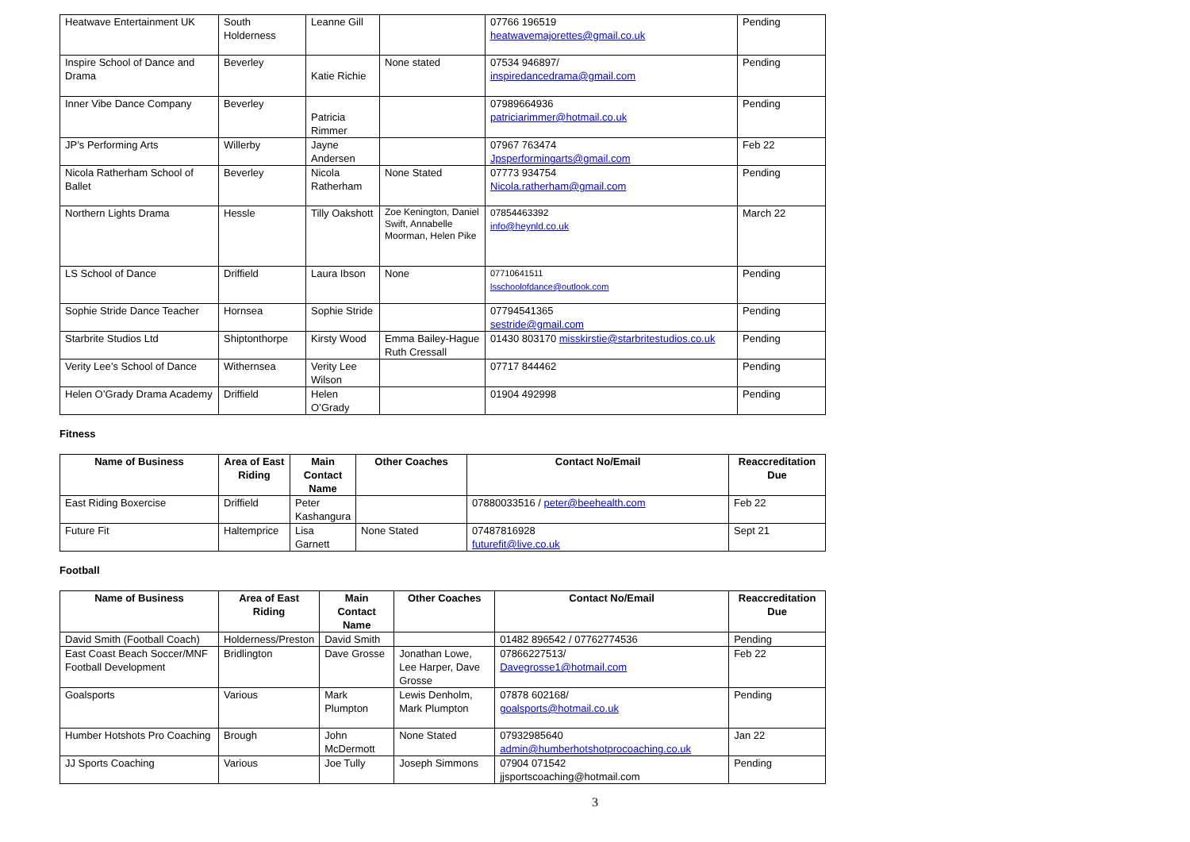| Heatwave Entertainment UK | South Holderness | Leanne Gill | | 07766 196519 heatwavemajorettes@gmail.co.uk | Pending |
| Inspire School of Dance and Drama | Beverley | Katie Richie | None stated | 07534 946897/ inspiredancedrama@gmail.com | Pending |
| Inner Vibe Dance Company | Beverley | Patricia Rimmer | | 07989664936 patriciarimmer@hotmail.co.uk | Pending |
| JP’s Performing Arts | Willerby | Jayne Andersen | | 07967 763474 Jpsperformingarts@gmail.com | Feb 22 |
| Nicola Ratherham School of Ballet | Beverley | Nicola Ratherham | None Stated | 07773 934754 Nicola.ratherham@gmail.com | Pending |
| Northern Lights Drama | Hessle | Tilly Oakshott | Zoe Kenington, Daniel Swift, Annabelle Moorman, Helen Pike | 07854463392 info@heynld.co.uk | March 22 |
| LS School of Dance | Driffield | Laura Ibson | None | 07710641511 lsschoolofdance@outlook.com | Pending |
| Sophie Stride Dance Teacher | Hornsea | Sophie Stride | | 07794541365 sestride@gmail.com | Pending |
| Starbrite Studios Ltd | Shiptonthorpe | Kirsty Wood | Emma Bailey-Hague Ruth Cressall | 01430 803170 misskirstie@starbritestudios.co.uk | Pending |
| Verity Lee’s School of Dance | Withernsea | Verity Lee Wilson | | 07717 844462 | Pending |
| Helen O’Grady Drama Academy | Driffield | Helen O’Grady | | 01904 492998 | Pending |
Fitness
| Name of Business | Area of East Riding | Main Contact Name | Other Coaches | Contact No/Email | Reaccreditation Due |
| --- | --- | --- | --- | --- | --- |
| East Riding Boxercise | Driffield | Peter Kashangura | | 07880033516 / peter@beehealth.com | Feb 22 |
| Future Fit | Haltemprice | Lisa Garnett | None Stated | 07487816928 futurefit@live.co.uk | Sept 21 |
Football
| Name of Business | Area of East Riding | Main Contact Name | Other Coaches | Contact No/Email | Reaccreditation Due |
| --- | --- | --- | --- | --- | --- |
| David Smith (Football Coach) | Holderness/Preston | David Smith | | 01482 896542 / 07762774536 | Pending |
| East Coast Beach Soccer/MNF Football Development | Bridlington | Dave Grosse | Jonathan Lowe, Lee Harper, Dave Grosse | 07866227513/ Davegrosse1@hotmail.com | Feb 22 |
| Goalsports | Various | Mark Plumpton | Lewis Denholm, Mark Plumpton | 07878 602168/ goalsports@hotmail.co.uk | Pending |
| Humber Hotshots Pro Coaching | Brough | John McDermott | None Stated | 07932985640 admin@humberhotshotprocoaching.co.uk | Jan 22 |
| JJ Sports Coaching | Various | Joe Tully | Joseph Simmons | 07904 071542 jjsportscoaching@hotmail.com | Pending |
3